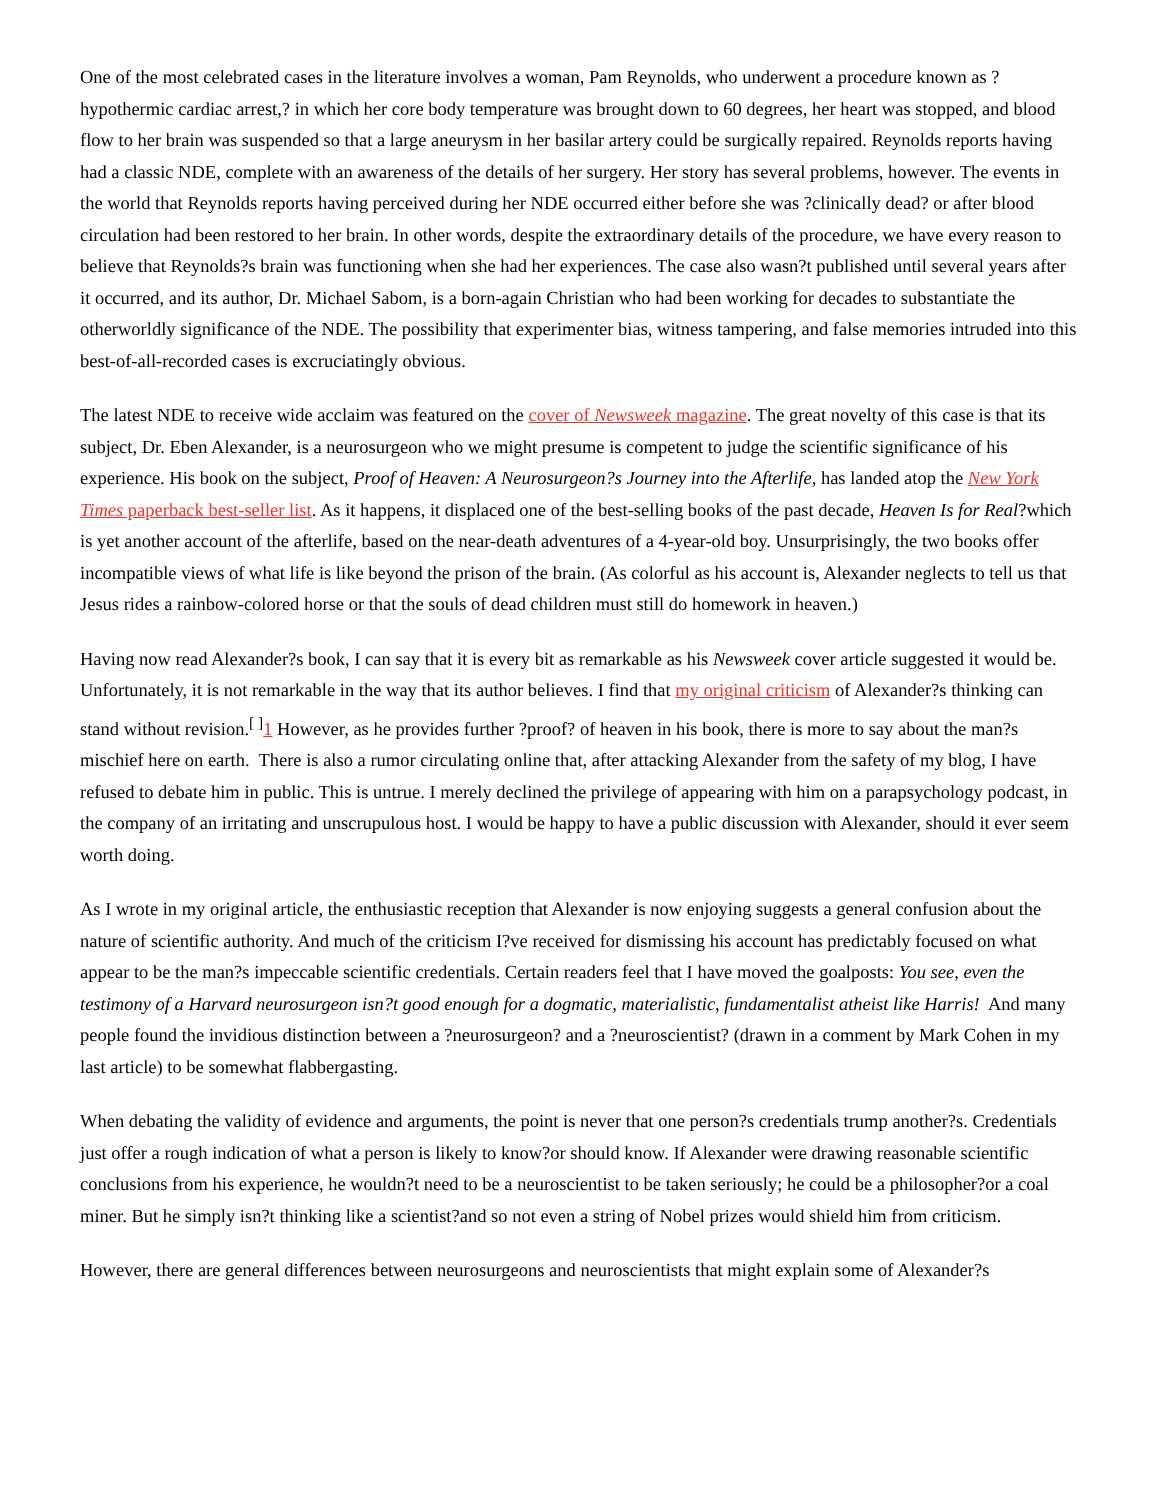One of the most celebrated cases in the literature involves a woman, Pam Reynolds, who underwent a procedure known as ?hypothermic cardiac arrest,? in which her core body temperature was brought down to 60 degrees, her heart was stopped, and blood flow to her brain was suspended so that a large aneurysm in her basilar artery could be surgically repaired. Reynolds reports having had a classic NDE, complete with an awareness of the details of her surgery. Her story has several problems, however. The events in the world that Reynolds reports having perceived during her NDE occurred either before she was ?clinically dead? or after blood circulation had been restored to her brain. In other words, despite the extraordinary details of the procedure, we have every reason to believe that Reynolds?s brain was functioning when she had her experiences. The case also wasn?t published until several years after it occurred, and its author, Dr. Michael Sabom, is a born-again Christian who had been working for decades to substantiate the otherworldly significance of the NDE. The possibility that experimenter bias, witness tampering, and false memories intruded into this best-of-all-recorded cases is excruciatingly obvious.
The latest NDE to receive wide acclaim was featured on the cover of Newsweek magazine. The great novelty of this case is that its subject, Dr. Eben Alexander, is a neurosurgeon who we might presume is competent to judge the scientific significance of his experience. His book on the subject, Proof of Heaven: A Neurosurgeon?s Journey into the Afterlife, has landed atop the New York Times paperback best-seller list. As it happens, it displaced one of the best-selling books of the past decade, Heaven Is for Real?which is yet another account of the afterlife, based on the near-death adventures of a 4-year-old boy. Unsurprisingly, the two books offer incompatible views of what life is like beyond the prison of the brain. (As colorful as his account is, Alexander neglects to tell us that Jesus rides a rainbow-colored horse or that the souls of dead children must still do homework in heaven.)
Having now read Alexander?s book, I can say that it is every bit as remarkable as his Newsweek cover article suggested it would be. Unfortunately, it is not remarkable in the way that its author believes. I find that my original criticism of Alexander?s thinking can stand without revision.<sup>[ ]</sup>1 However, as he provides further ?proof? of heaven in his book, there is more to say about the man?s mischief here on earth. There is also a rumor circulating online that, after attacking Alexander from the safety of my blog, I have refused to debate him in public. This is untrue. I merely declined the privilege of appearing with him on a parapsychology podcast, in the company of an irritating and unscrupulous host. I would be happy to have a public discussion with Alexander, should it ever seem worth doing.
As I wrote in my original article, the enthusiastic reception that Alexander is now enjoying suggests a general confusion about the nature of scientific authority. And much of the criticism I?ve received for dismissing his account has predictably focused on what appear to be the man?s impeccable scientific credentials. Certain readers feel that I have moved the goalposts: You see, even the testimony of a Harvard neurosurgeon isn?t good enough for a dogmatic, materialistic, fundamentalist atheist like Harris! And many people found the invidious distinction between a ?neurosurgeon? and a ?neuroscientist? (drawn in a comment by Mark Cohen in my last article) to be somewhat flabbergasting.
When debating the validity of evidence and arguments, the point is never that one person?s credentials trump another?s. Credentials just offer a rough indication of what a person is likely to know?or should know. If Alexander were drawing reasonable scientific conclusions from his experience, he wouldn?t need to be a neuroscientist to be taken seriously; he could be a philosopher?or a coal miner. But he simply isn?t thinking like a scientist?and so not even a string of Nobel prizes would shield him from criticism.
However, there are general differences between neurosurgeons and neuroscientists that might explain some of Alexander?s